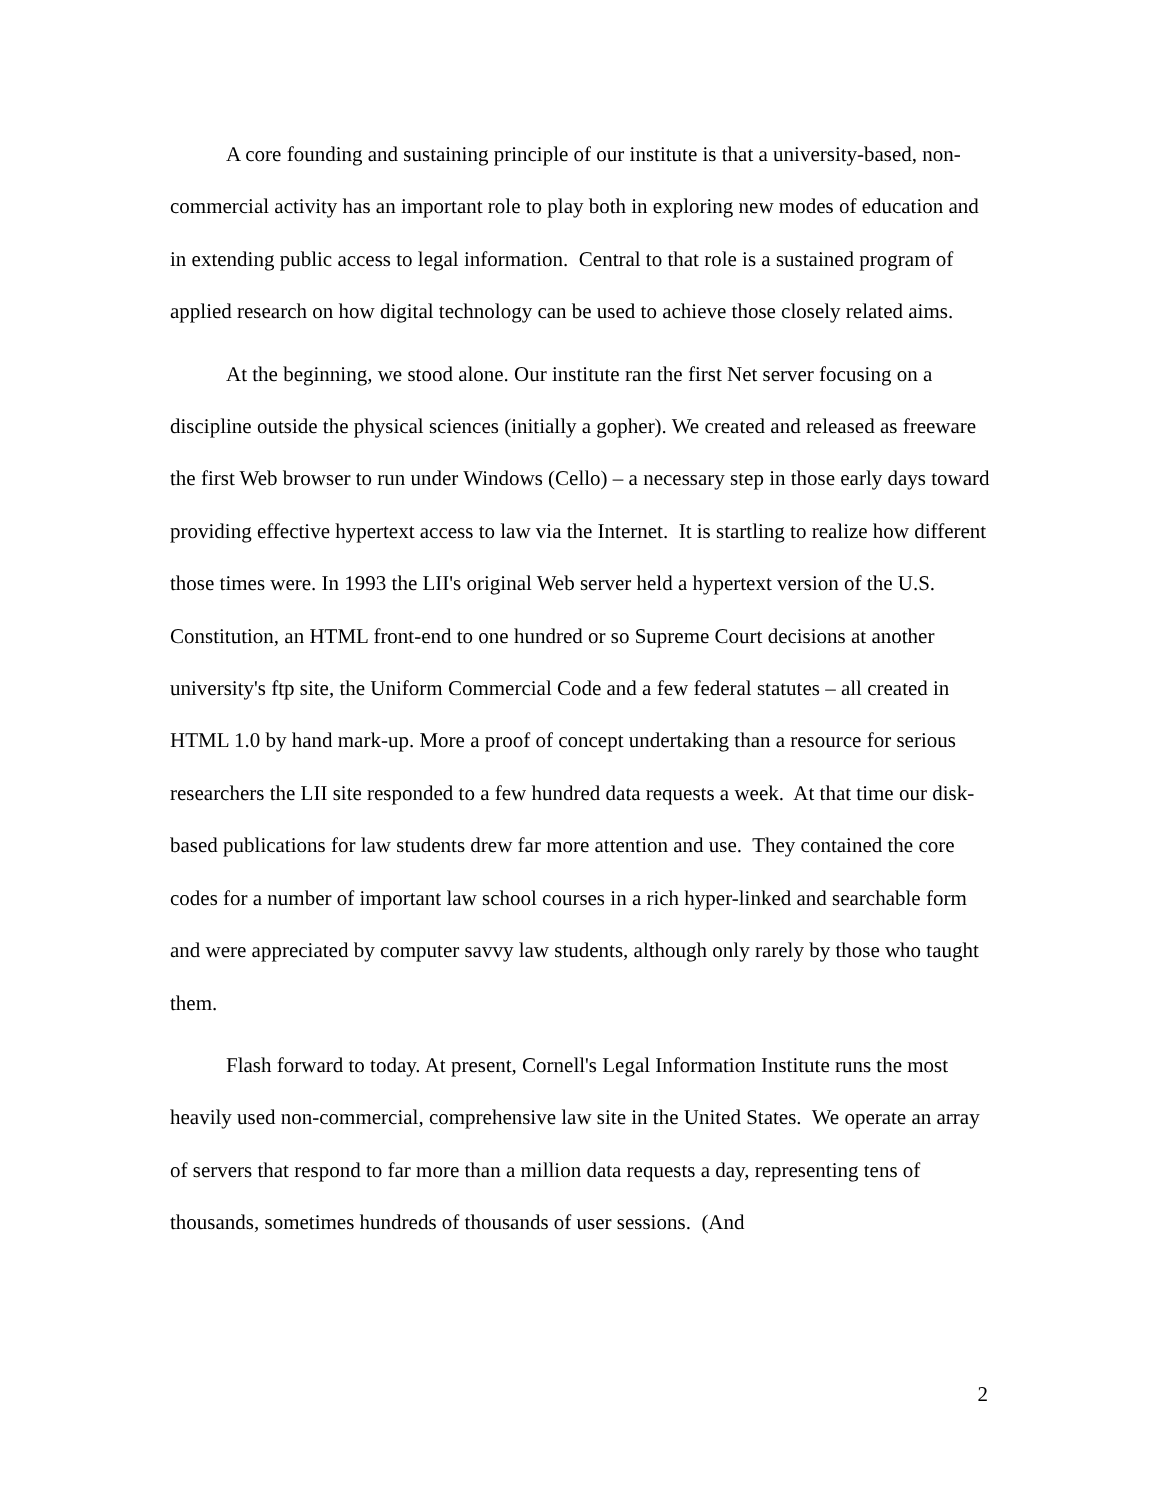A core founding and sustaining principle of our institute is that a university-based, non-commercial activity has an important role to play both in exploring new modes of education and in extending public access to legal information. Central to that role is a sustained program of applied research on how digital technology can be used to achieve those closely related aims.
At the beginning, we stood alone. Our institute ran the first Net server focusing on a discipline outside the physical sciences (initially a gopher). We created and released as freeware the first Web browser to run under Windows (Cello) – a necessary step in those early days toward providing effective hypertext access to law via the Internet. It is startling to realize how different those times were. In 1993 the LII's original Web server held a hypertext version of the U.S. Constitution, an HTML front-end to one hundred or so Supreme Court decisions at another university's ftp site, the Uniform Commercial Code and a few federal statutes – all created in HTML 1.0 by hand mark-up. More a proof of concept undertaking than a resource for serious researchers the LII site responded to a few hundred data requests a week. At that time our disk-based publications for law students drew far more attention and use. They contained the core codes for a number of important law school courses in a rich hyper-linked and searchable form and were appreciated by computer savvy law students, although only rarely by those who taught them.
Flash forward to today. At present, Cornell's Legal Information Institute runs the most heavily used non-commercial, comprehensive law site in the United States. We operate an array of servers that respond to far more than a million data requests a day, representing tens of thousands, sometimes hundreds of thousands of user sessions. (And
2